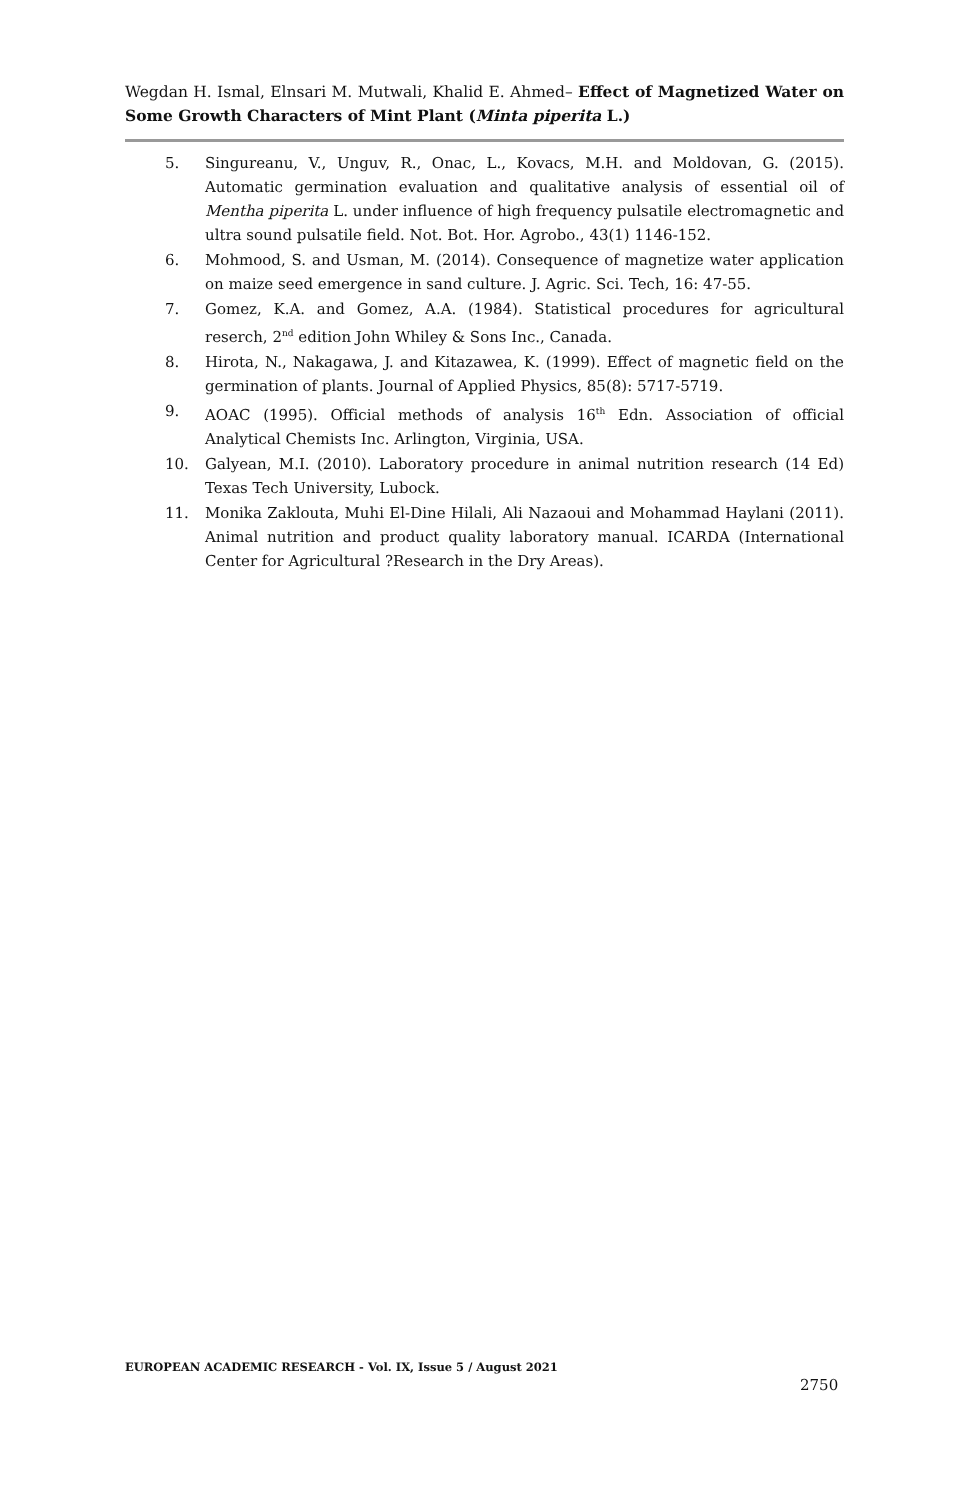Wegdan H. Ismal, Elnsari M. Mutwali, Khalid E. Ahmed– Effect of Magnetized Water on Some Growth Characters of Mint Plant (Minta piperita L.)
5. Singureanu, V., Unguv, R., Onac, L., Kovacs, M.H. and Moldovan, G. (2015). Automatic germination evaluation and qualitative analysis of essential oil of Mentha piperita L. under influence of high frequency pulsatile electromagnetic and ultra sound pulsatile field. Not. Bot. Hor. Agrobo., 43(1) 1146-152.
6. Mohmood, S. and Usman, M. (2014). Consequence of magnetize water application on maize seed emergence in sand culture. J. Agric. Sci. Tech, 16: 47-55.
7. Gomez, K.A. and Gomez, A.A. (1984). Statistical procedures for agricultural reserch, 2<sup>nd</sup> edition John Whiley & Sons Inc., Canada.
8. Hirota, N., Nakagawa, J. and Kitazawea, K. (1999). Effect of magnetic field on the germination of plants. Journal of Applied Physics, 85(8): 5717-5719.
9. AOAC (1995). Official methods of analysis 16<sup>th</sup> Edn. Association of official Analytical Chemists Inc. Arlington, Virginia, USA.
10. Galyean, M.I. (2010). Laboratory procedure in animal nutrition research (14 Ed) Texas Tech University, Lubock.
11. Monika Zaklouta, Muhi El-Dine Hilali, Ali Nazaoui and Mohammad Haylani (2011). Animal nutrition and product quality laboratory manual. ICARDA (International Center for Agricultural ?Research in the Dry Areas).
EUROPEAN ACADEMIC RESEARCH - Vol. IX, Issue 5 / August 2021
2750